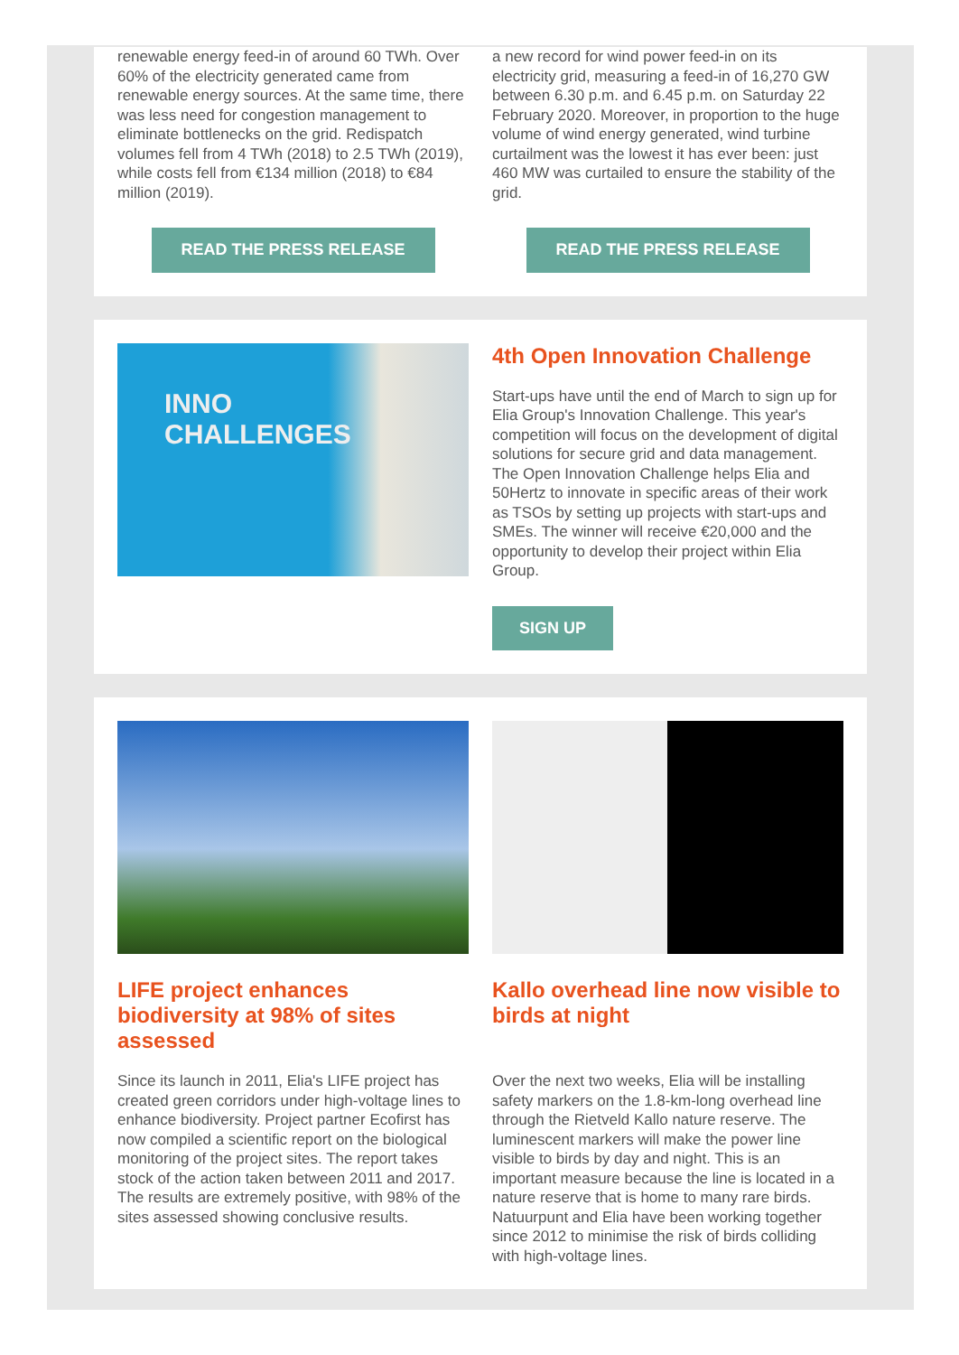renewable energy feed-in of around 60 TWh. Over 60% of the electricity generated came from renewable energy sources. At the same time, there was less need for congestion management to eliminate bottlenecks on the grid. Redispatch volumes fell from 4 TWh (2018) to 2.5 TWh (2019), while costs fell from €134 million (2018) to €84 million (2019).
READ THE PRESS RELEASE
a new record for wind power feed-in on its electricity grid, measuring a feed-in of 16,270 GW between 6.30 p.m. and 6.45 p.m. on Saturday 22 February 2020. Moreover, in proportion to the huge volume of wind energy generated, wind turbine curtailment was the lowest it has ever been: just 460 MW was curtailed to ensure the stability of the grid.
READ THE PRESS RELEASE
INNO
CHALLENGES
4th Open Innovation Challenge
Start-ups have until the end of March to sign up for Elia Group's Innovation Challenge. This year's competition will focus on the development of digital solutions for secure grid and data management. The Open Innovation Challenge helps Elia and 50Hertz to innovate in specific areas of their work as TSOs by setting up projects with start-ups and SMEs. The winner will receive €20,000 and the opportunity to develop their project within Elia Group.
SIGN UP
LIFE project enhances biodiversity at 98% of sites assessed
Since its launch in 2011, Elia's LIFE project has created green corridors under high-voltage lines to enhance biodiversity. Project partner Ecofirst has now compiled a scientific report on the biological monitoring of the project sites. The report takes stock of the action taken between 2011 and 2017. The results are extremely positive, with 98% of the sites assessed showing conclusive results.
Kallo overhead line now visible to birds at night
Over the next two weeks, Elia will be installing safety markers on the 1.8-km-long overhead line through the Rietveld Kallo nature reserve. The luminescent markers will make the power line visible to birds by day and night. This is an important measure because the line is located in a nature reserve that is home to many rare birds. Natuurpunt and Elia have been working together since 2012 to minimise the risk of birds colliding with high-voltage lines.